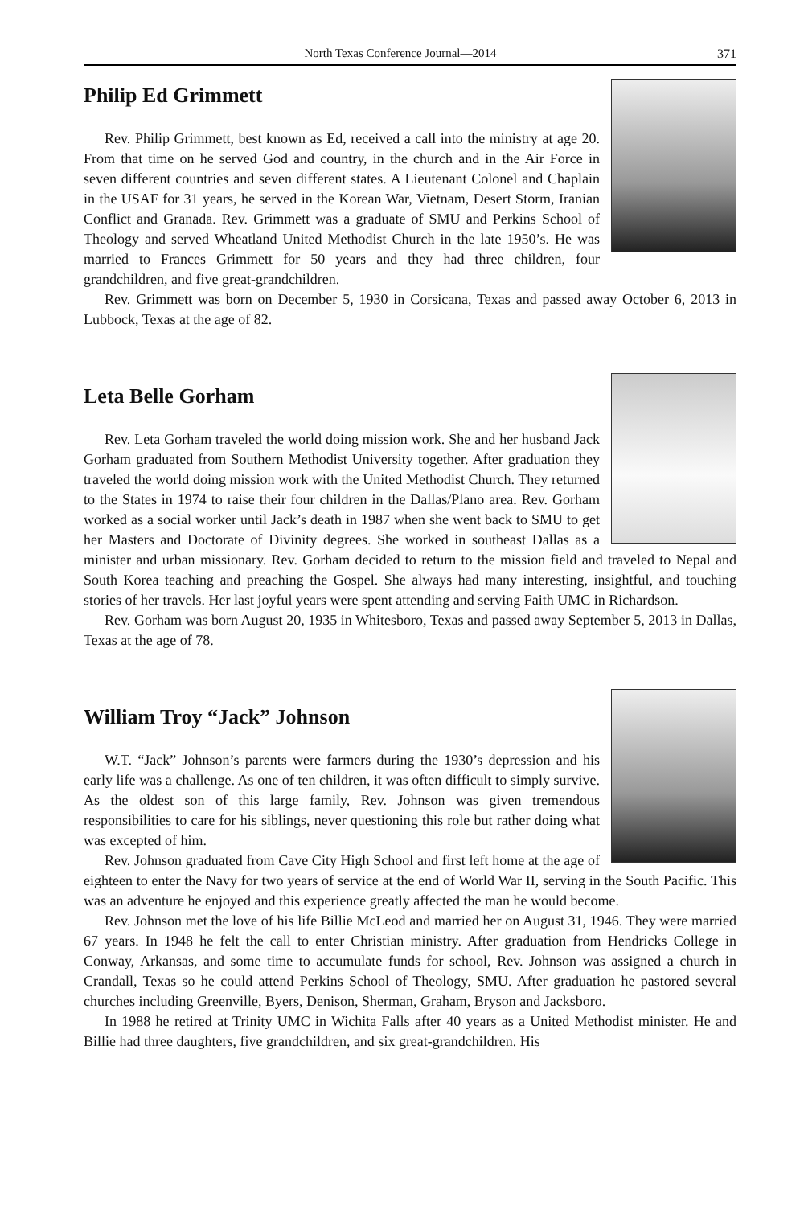North Texas Conference Journal—2014 371
Philip Ed Grimmett
Rev. Philip Grimmett, best known as Ed, received a call into the ministry at age 20. From that time on he served God and country, in the church and in the Air Force in seven different countries and seven different states. A Lieutenant Colonel and Chaplain in the USAF for 31 years, he served in the Korean War, Vietnam, Desert Storm, Iranian Conflict and Granada. Rev. Grimmett was a graduate of SMU and Perkins School of Theology and served Wheatland United Methodist Church in the late 1950’s. He was married to Frances Grimmett for 50 years and they had three children, four grandchildren, and five great-grandchildren.
Rev. Grimmett was born on December 5, 1930 in Corsicana, Texas and passed away October 6, 2013 in Lubbock, Texas at the age of 82.
Leta Belle Gorham
Rev. Leta Gorham traveled the world doing mission work. She and her husband Jack Gorham graduated from Southern Methodist University together. After graduation they traveled the world doing mission work with the United Methodist Church. They returned to the States in 1974 to raise their four children in the Dallas/Plano area. Rev. Gorham worked as a social worker until Jack’s death in 1987 when she went back to SMU to get her Masters and Doctorate of Divinity degrees. She worked in southeast Dallas as a minister and urban missionary. Rev. Gorham decided to return to the mission field and traveled to Nepal and South Korea teaching and preaching the Gospel. She always had many interesting, insightful, and touching stories of her travels. Her last joyful years were spent attending and serving Faith UMC in Richardson.
Rev. Gorham was born August 20, 1935 in Whitesboro, Texas and passed away September 5, 2013 in Dallas, Texas at the age of 78.
William Troy “Jack” Johnson
W.T. “Jack” Johnson’s parents were farmers during the 1930’s depression and his early life was a challenge. As one of ten children, it was often difficult to simply survive. As the oldest son of this large family, Rev. Johnson was given tremendous responsibilities to care for his siblings, never questioning this role but rather doing what was excepted of him.
Rev. Johnson graduated from Cave City High School and first left home at the age of eighteen to enter the Navy for two years of service at the end of World War II, serving in the South Pacific. This was an adventure he enjoyed and this experience greatly affected the man he would become.
Rev. Johnson met the love of his life Billie McLeod and married her on August 31, 1946. They were married 67 years. In 1948 he felt the call to enter Christian ministry. After graduation from Hendricks College in Conway, Arkansas, and some time to accumulate funds for school, Rev. Johnson was assigned a church in Crandall, Texas so he could attend Perkins School of Theology, SMU. After graduation he pastored several churches including Greenville, Byers, Denison, Sherman, Graham, Bryson and Jacksboro.
In 1988 he retired at Trinity UMC in Wichita Falls after 40 years as a United Methodist minister. He and Billie had three daughters, five grandchildren, and six great-grandchildren. His